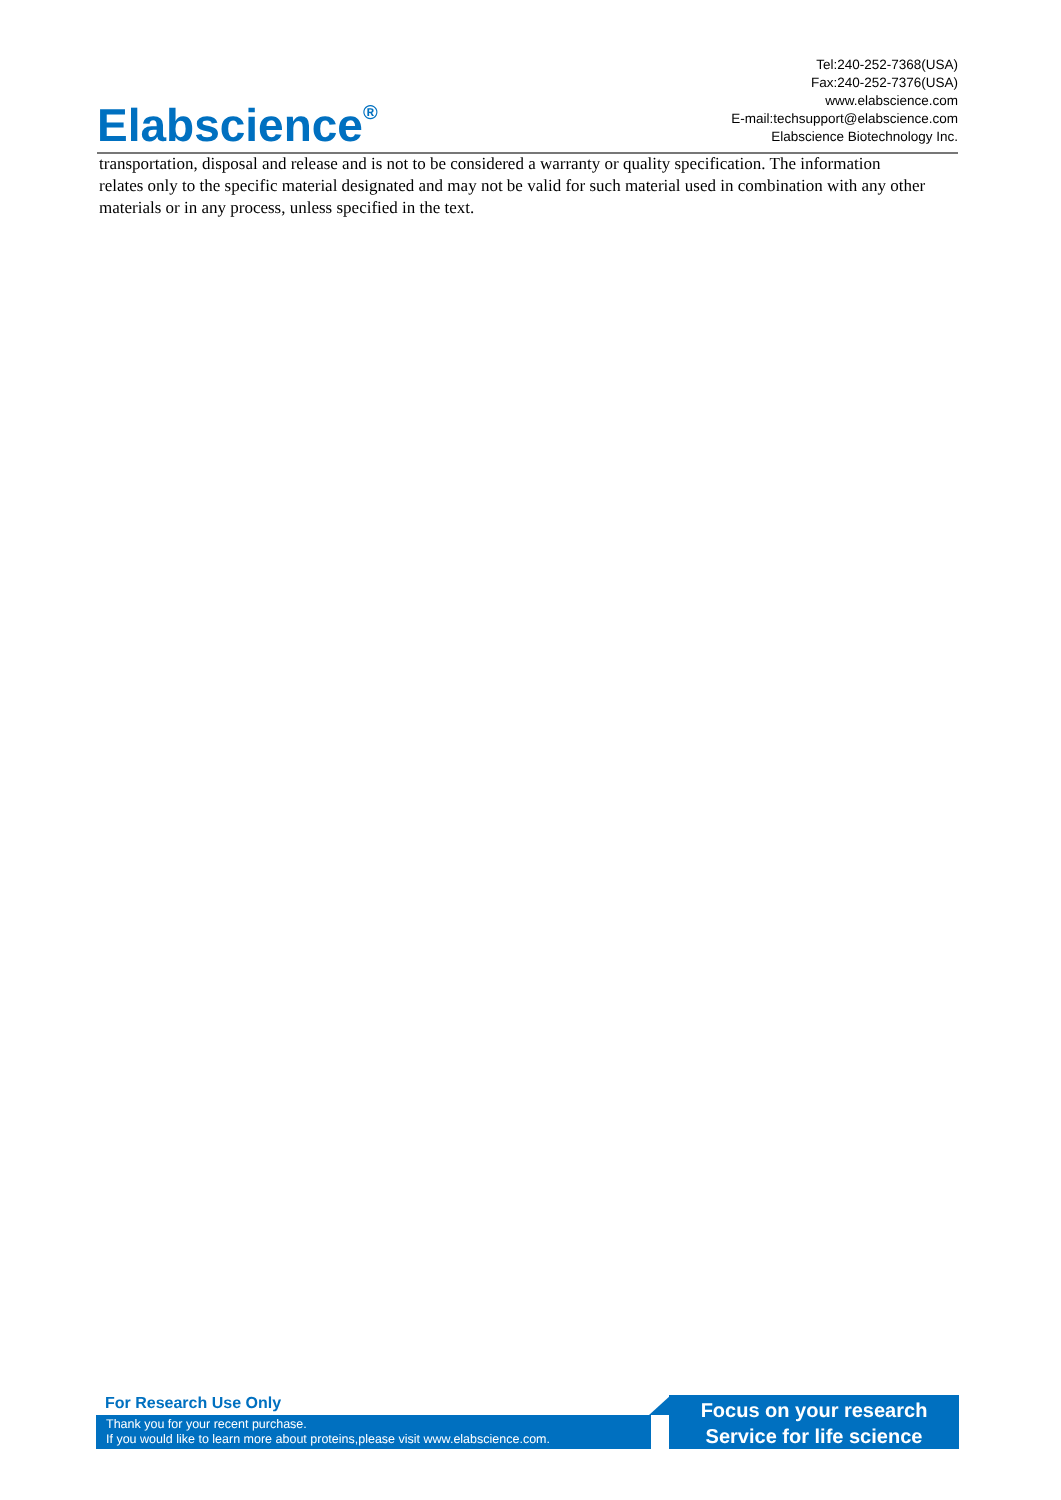Elabscience<sup>®</sup>
Tel:240-252-7368(USA)
Fax:240-252-7376(USA)
www.elabscience.com
E-mail:techsupport@elabscience.com
Elabscience Biotechnology Inc.
transportation, disposal and release and is not to be considered a warranty or quality specification. The information relates only to the specific material designated and may not be valid for such material used in combination with any other materials or in any process, unless specified in the text.
For Research Use Only
Thank you for your recent purchase.
If you would like to learn more about proteins,please visit www.elabscience.com.
Focus on your research
Service for life science